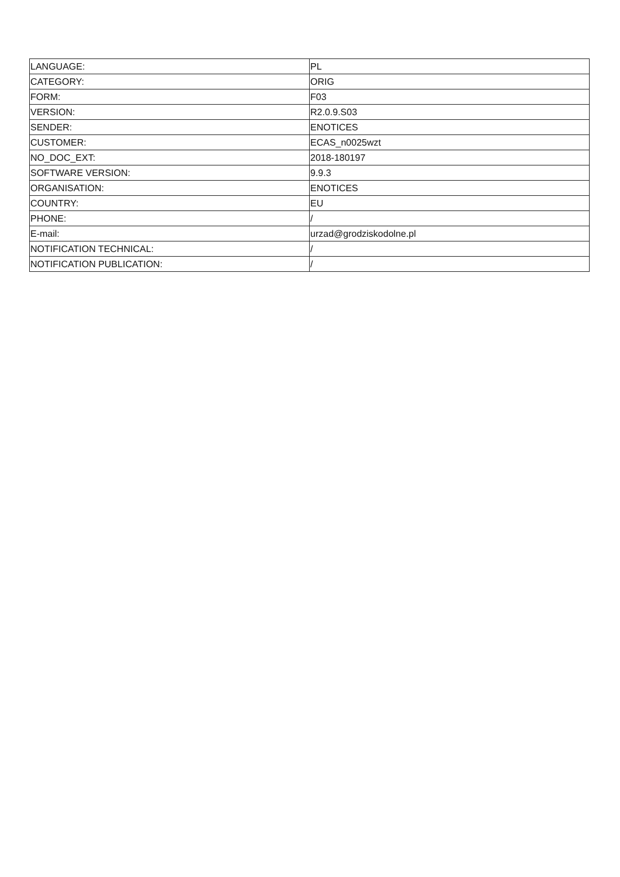| LANGUAGE: | PL |
| CATEGORY: | ORIG |
| FORM: | F03 |
| VERSION: | R2.0.9.S03 |
| SENDER: | ENOTICES |
| CUSTOMER: | ECAS_n0025wzt |
| NO_DOC_EXT: | 2018-180197 |
| SOFTWARE VERSION: | 9.9.3 |
| ORGANISATION: | ENOTICES |
| COUNTRY: | EU |
| PHONE: | / |
| E-mail: | urzad@grodziskodolne.pl |
| NOTIFICATION TECHNICAL: | / |
| NOTIFICATION PUBLICATION: | / |